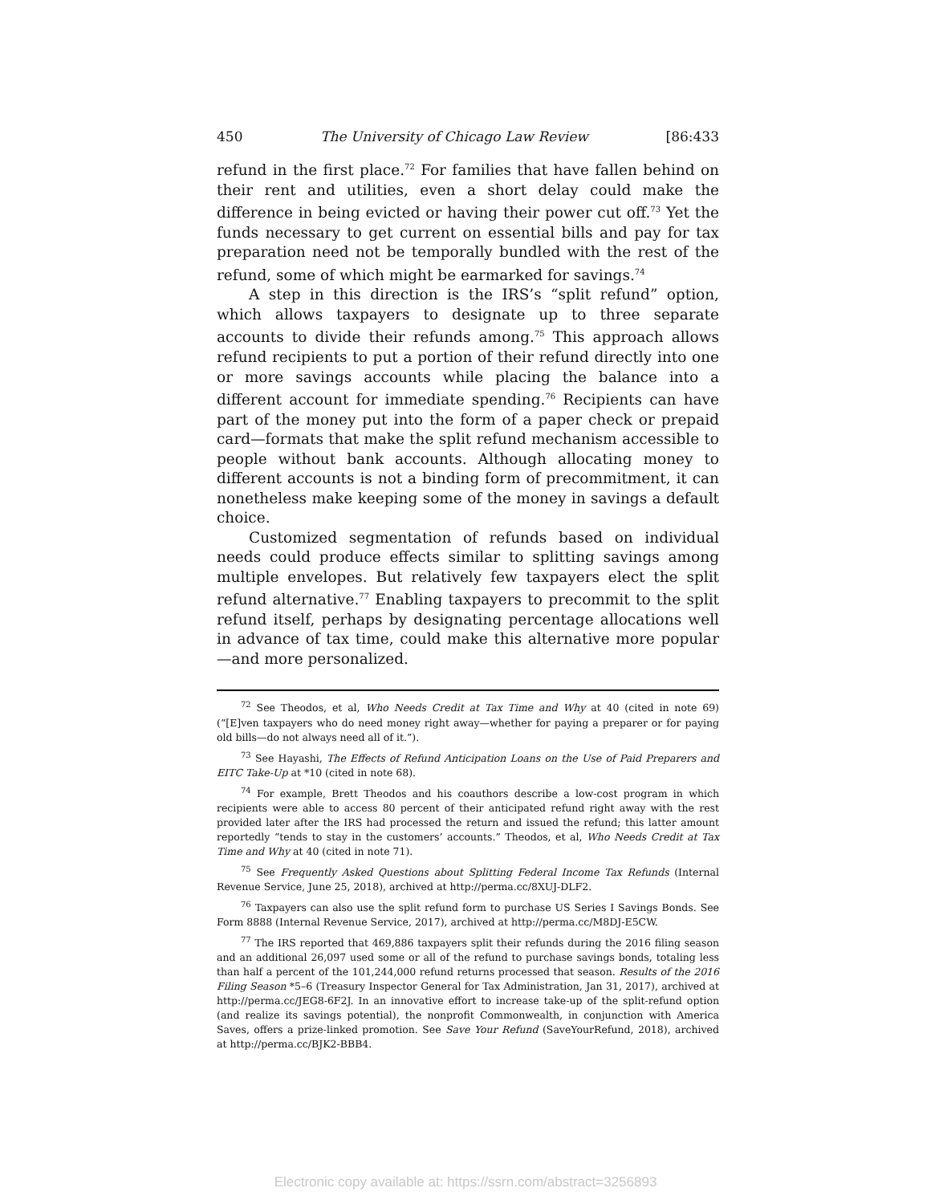450 The University of Chicago Law Review [86:433
refund in the first place.<sup>72</sup> For families that have fallen behind on their rent and utilities, even a short delay could make the difference in being evicted or having their power cut off.<sup>73</sup> Yet the funds necessary to get current on essential bills and pay for tax preparation need not be temporally bundled with the rest of the refund, some of which might be earmarked for savings.<sup>74</sup>
A step in this direction is the IRS’s “split refund” option, which allows taxpayers to designate up to three separate accounts to divide their refunds among.<sup>75</sup> This approach allows refund recipients to put a portion of their refund directly into one or more savings accounts while placing the balance into a different account for immediate spending.<sup>76</sup> Recipients can have part of the money put into the form of a paper check or prepaid card—formats that make the split refund mechanism accessible to people without bank accounts. Although allocating money to different accounts is not a binding form of precommitment, it can nonetheless make keeping some of the money in savings a default choice.
Customized segmentation of refunds based on individual needs could produce effects similar to splitting savings among multiple envelopes. But relatively few taxpayers elect the split refund alternative.<sup>77</sup> Enabling taxpayers to precommit to the split refund itself, perhaps by designating percentage allocations well in advance of tax time, could make this alternative more popular—and more personalized.
<sup>72</sup> See Theodos, et al, Who Needs Credit at Tax Time and Why at 40 (cited in note 69) (“[E]ven taxpayers who do need money right away—whether for paying a preparer or for paying old bills—do not always need all of it.”).
<sup>73</sup> See Hayashi, The Effects of Refund Anticipation Loans on the Use of Paid Preparers and EITC Take-Up at *10 (cited in note 68).
<sup>74</sup> For example, Brett Theodos and his coauthors describe a low-cost program in which recipients were able to access 80 percent of their anticipated refund right away with the rest provided later after the IRS had processed the return and issued the refund; this latter amount reportedly “tends to stay in the customers’ accounts.” Theodos, et al, Who Needs Credit at Tax Time and Why at 40 (cited in note 71).
<sup>75</sup> See Frequently Asked Questions about Splitting Federal Income Tax Refunds (Internal Revenue Service, June 25, 2018), archived at http://perma.cc/8XUJ-DLF2.
<sup>76</sup> Taxpayers can also use the split refund form to purchase US Series I Savings Bonds. See Form 8888 (Internal Revenue Service, 2017), archived at http://perma.cc/M8DJ-E5CW.
<sup>77</sup> The IRS reported that 469,886 taxpayers split their refunds during the 2016 filing season and an additional 26,097 used some or all of the refund to purchase savings bonds, totaling less than half a percent of the 101,244,000 refund returns processed that season. Results of the 2016 Filing Season *5–6 (Treasury Inspector General for Tax Administration, Jan 31, 2017), archived at http://perma.cc/JEG8-6F2J. In an innovative effort to increase take-up of the split-refund option (and realize its savings potential), the nonprofit Commonwealth, in conjunction with America Saves, offers a prize-linked promotion. See Save Your Refund (SaveYourRefund, 2018), archived at http://perma.cc/BJK2-BBB4.
Electronic copy available at: https://ssrn.com/abstract=3256893